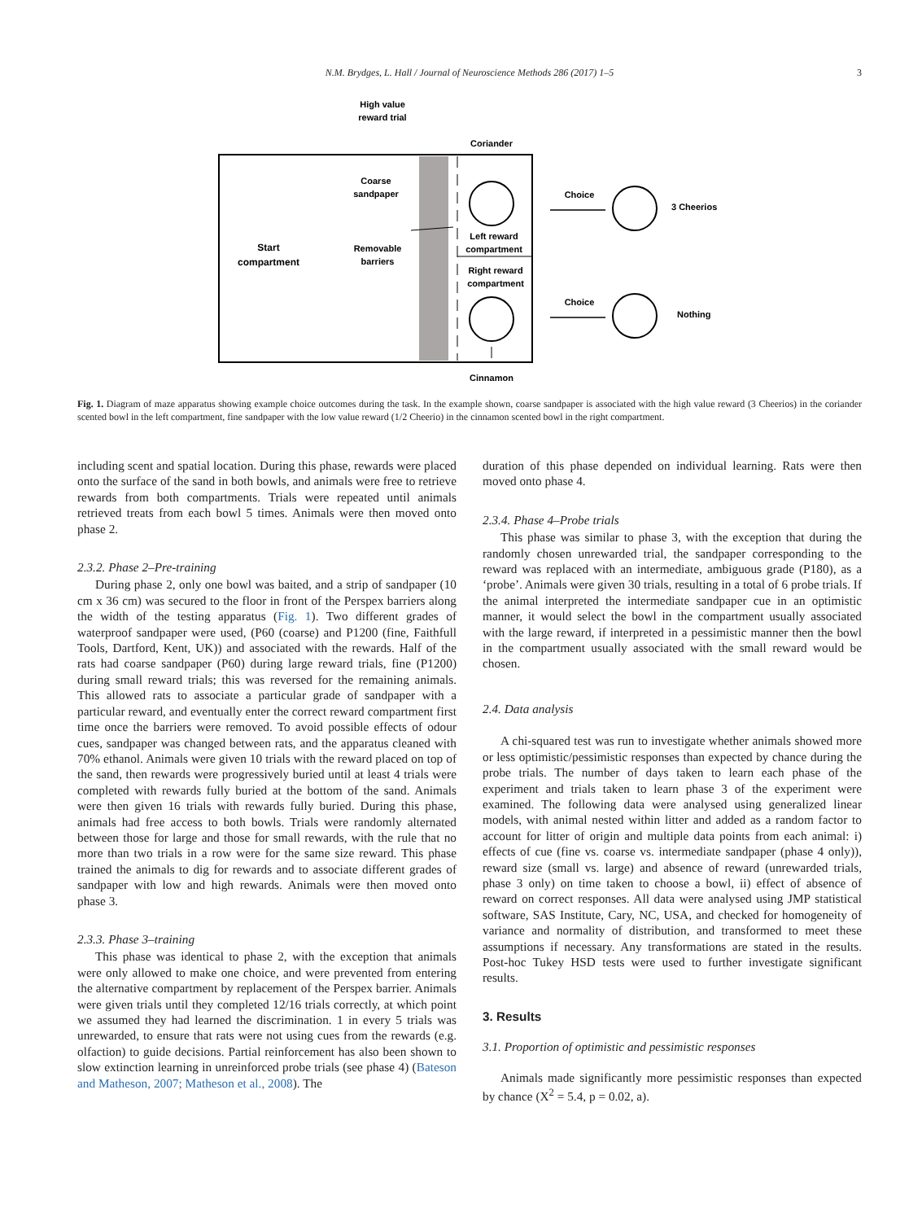N.M. Brydges, L. Hall / Journal of Neuroscience Methods 286 (2017) 1–5 3
High value
reward trial
Coriander
Coarse
sandpaper
Start
compartment
Removable
barriers
Left reward
compartment
Right reward
compartment
Choice
Choice
3 Cheerios
Nothing
Cinnamon
Fig. 1. Diagram of maze apparatus showing example choice outcomes during the task. In the example shown, coarse sandpaper is associated with the high value reward (3 Cheerios) in the coriander scented bowl in the left compartment, fine sandpaper with the low value reward (1/2 Cheerio) in the cinnamon scented bowl in the right compartment.
including scent and spatial location. During this phase, rewards were placed onto the surface of the sand in both bowls, and animals were free to retrieve rewards from both compartments. Trials were repeated until animals retrieved treats from each bowl 5 times. Animals were then moved onto phase 2.
2.3.2. Phase 2–Pre-training
During phase 2, only one bowl was baited, and a strip of sandpaper (10 cm x 36 cm) was secured to the floor in front of the Perspex barriers along the width of the testing apparatus (Fig. 1). Two different grades of waterproof sandpaper were used, (P60 (coarse) and P1200 (fine, Faithfull Tools, Dartford, Kent, UK)) and associated with the rewards. Half of the rats had coarse sandpaper (P60) during large reward trials, fine (P1200) during small reward trials; this was reversed for the remaining animals. This allowed rats to associate a particular grade of sandpaper with a particular reward, and eventually enter the correct reward compartment first time once the barriers were removed. To avoid possible effects of odour cues, sandpaper was changed between rats, and the apparatus cleaned with 70% ethanol. Animals were given 10 trials with the reward placed on top of the sand, then rewards were progressively buried until at least 4 trials were completed with rewards fully buried at the bottom of the sand. Animals were then given 16 trials with rewards fully buried. During this phase, animals had free access to both bowls. Trials were randomly alternated between those for large and those for small rewards, with the rule that no more than two trials in a row were for the same size reward. This phase trained the animals to dig for rewards and to associate different grades of sandpaper with low and high rewards. Animals were then moved onto phase 3.
2.3.3. Phase 3–training
This phase was identical to phase 2, with the exception that animals were only allowed to make one choice, and were prevented from entering the alternative compartment by replacement of the Perspex barrier. Animals were given trials until they completed 12/16 trials correctly, at which point we assumed they had learned the discrimination. 1 in every 5 trials was unrewarded, to ensure that rats were not using cues from the rewards (e.g. olfaction) to guide decisions. Partial reinforcement has also been shown to slow extinction learning in unreinforced probe trials (see phase 4) (Bateson and Matheson, 2007; Matheson et al., 2008). The
duration of this phase depended on individual learning. Rats were then moved onto phase 4.
2.3.4. Phase 4–Probe trials
This phase was similar to phase 3, with the exception that during the randomly chosen unrewarded trial, the sandpaper corresponding to the reward was replaced with an intermediate, ambiguous grade (P180), as a ‘probe’. Animals were given 30 trials, resulting in a total of 6 probe trials. If the animal interpreted the intermediate sandpaper cue in an optimistic manner, it would select the bowl in the compartment usually associated with the large reward, if interpreted in a pessimistic manner then the bowl in the compartment usually associated with the small reward would be chosen.
2.4. Data analysis
A chi-squared test was run to investigate whether animals showed more or less optimistic/pessimistic responses than expected by chance during the probe trials. The number of days taken to learn each phase of the experiment and trials taken to learn phase 3 of the experiment were examined. The following data were analysed using generalized linear models, with animal nested within litter and added as a random factor to account for litter of origin and multiple data points from each animal: i) effects of cue (fine vs. coarse vs. intermediate sandpaper (phase 4 only)), reward size (small vs. large) and absence of reward (unrewarded trials, phase 3 only) on time taken to choose a bowl, ii) effect of absence of reward on correct responses. All data were analysed using JMP statistical software, SAS Institute, Cary, NC, USA, and checked for homogeneity of variance and normality of distribution, and transformed to meet these assumptions if necessary. Any transformations are stated in the results. Post-hoc Tukey HSD tests were used to further investigate significant results.
3. Results
3.1. Proportion of optimistic and pessimistic responses
Animals made significantly more pessimistic responses than expected by chance (X<sup>2</sup> = 5.4, p = 0.02, a).